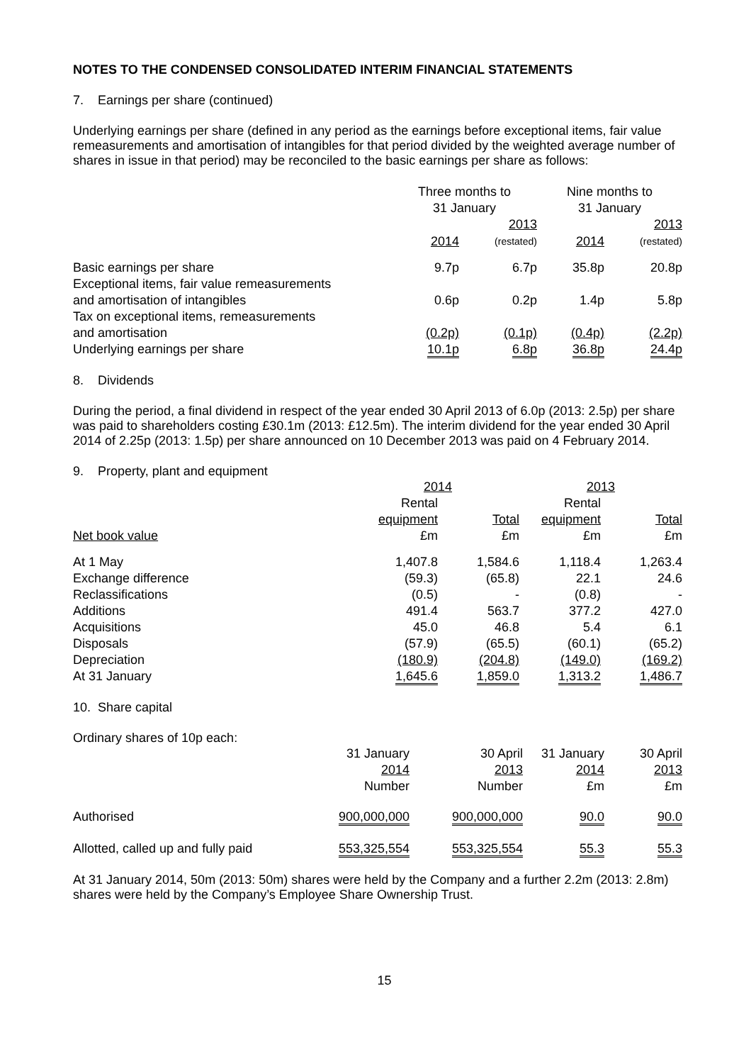NOTES TO THE CONDENSED CONSOLIDATED INTERIM FINANCIAL STATEMENTS
7. Earnings per share (continued)
Underlying earnings per share (defined in any period as the earnings before exceptional items, fair value remeasurements and amortisation of intangibles for that period divided by the weighted average number of shares in issue in that period) may be reconciled to the basic earnings per share as follows:
| | Three months to 31 January | | Nine months to 31 January | |
| | 2014 | 2013 (restated) | 2014 | 2013 (restated) |
| Basic earnings per share | 9.7p | 6.7p | 35.8p | 20.8p |
| Exceptional items, fair value remeasurements and amortisation of intangibles | 0.6p | 0.2p | 1.4p | 5.8p |
| Tax on exceptional items, remeasurements and amortisation | (0.2p) | (0.1p) | (0.4p) | (2.2p) |
| Underlying earnings per share | 10.1p | 6.8p | 36.8p | 24.4p |
8. Dividends
During the period, a final dividend in respect of the year ended 30 April 2013 of 6.0p (2013: 2.5p) per share was paid to shareholders costing £30.1m (2013: £12.5m). The interim dividend for the year ended 30 April 2014 of 2.25p (2013: 1.5p) per share announced on 10 December 2013 was paid on 4 February 2014.
9. Property, plant and equipment
| | 2014 | | 2013 | |
| | Rental | | Rental | |
| | equipment | Total | equipment | Total |
| Net book value | £m | £m | £m | £m |
| At 1 May | 1,407.8 | 1,584.6 | 1,118.4 | 1,263.4 |
| Exchange difference | (59.3) | (65.8) | 22.1 | 24.6 |
| Reclassifications | (0.5) | - | (0.8) | - |
| Additions | 491.4 | 563.7 | 377.2 | 427.0 |
| Acquisitions | 45.0 | 46.8 | 5.4 | 6.1 |
| Disposals | (57.9) | (65.5) | (60.1) | (65.2) |
| Depreciation | (180.9) | (204.8) | (149.0) | (169.2) |
| At 31 January | 1,645.6 | 1,859.0 | 1,313.2 | 1,486.7 |
10. Share capital
Ordinary shares of 10p each:
| | 31 January 2014 Number | 30 April 2013 Number | 31 January 2014 £m | 30 April 2013 £m |
| Authorised | 900,000,000 | 900,000,000 | 90.0 | 90.0 |
| Allotted, called up and fully paid | 553,325,554 | 553,325,554 | 55.3 | 55.3 |
At 31 January 2014, 50m (2013: 50m) shares were held by the Company and a further 2.2m (2013: 2.8m) shares were held by the Company’s Employee Share Ownership Trust.
15